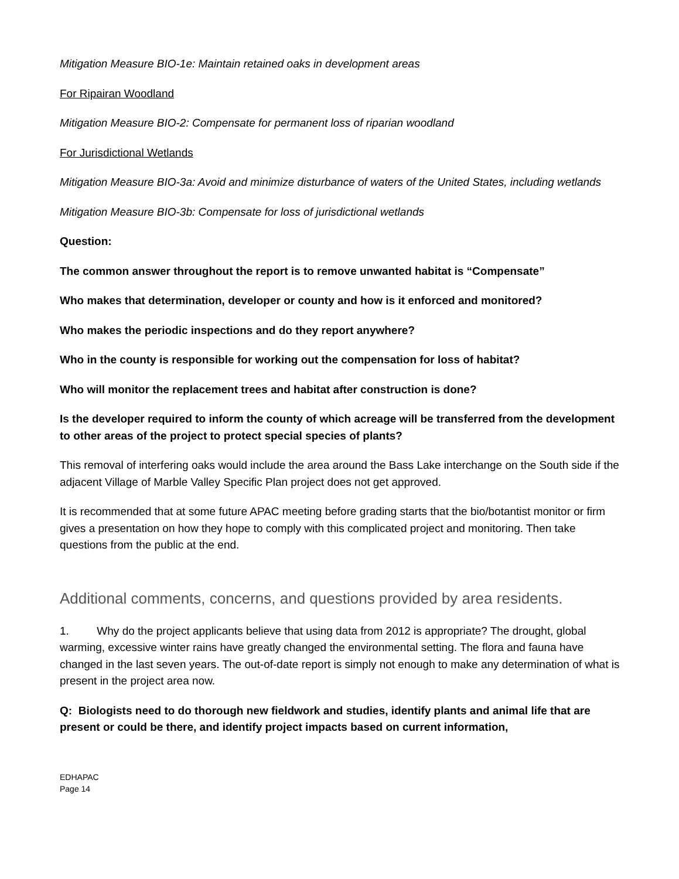Mitigation Measure BIO-1e: Maintain retained oaks in development areas
For Ripairan Woodland
Mitigation Measure BIO-2: Compensate for permanent loss of riparian woodland
For Jurisdictional Wetlands
Mitigation Measure BIO-3a: Avoid and minimize disturbance of waters of the United States, including wetlands
Mitigation Measure BIO-3b: Compensate for loss of jurisdictional wetlands
Question:
The common answer throughout the report is to remove unwanted habitat is “Compensate”
Who makes that determination, developer or county and how is it enforced and monitored?
Who makes the periodic inspections and do they report anywhere?
Who in the county is responsible for working out the compensation for loss of habitat?
Who will monitor the replacement trees and habitat after construction is done?
Is the developer required to inform the county of which acreage will be transferred from the development to other areas of the project to protect special species of plants?
This removal of interfering oaks would include the area around the Bass Lake interchange on the South side if the adjacent Village of Marble Valley Specific Plan project does not get approved.
It is recommended that at some future APAC meeting before grading starts that the bio/botantist monitor or firm gives a presentation on how they hope to comply with this complicated project and monitoring. Then take questions from the public at the end.
Additional comments, concerns, and questions provided by area residents.
1. Why do the project applicants believe that using data from 2012 is appropriate? The drought, global warming, excessive winter rains have greatly changed the environmental setting. The flora and fauna have changed in the last seven years. The out-of-date report is simply not enough to make any determination of what is present in the project area now.
Q: Biologists need to do thorough new fieldwork and studies, identify plants and animal life that are present or could be there, and identify project impacts based on current information,
EDHAPAC
Page 14